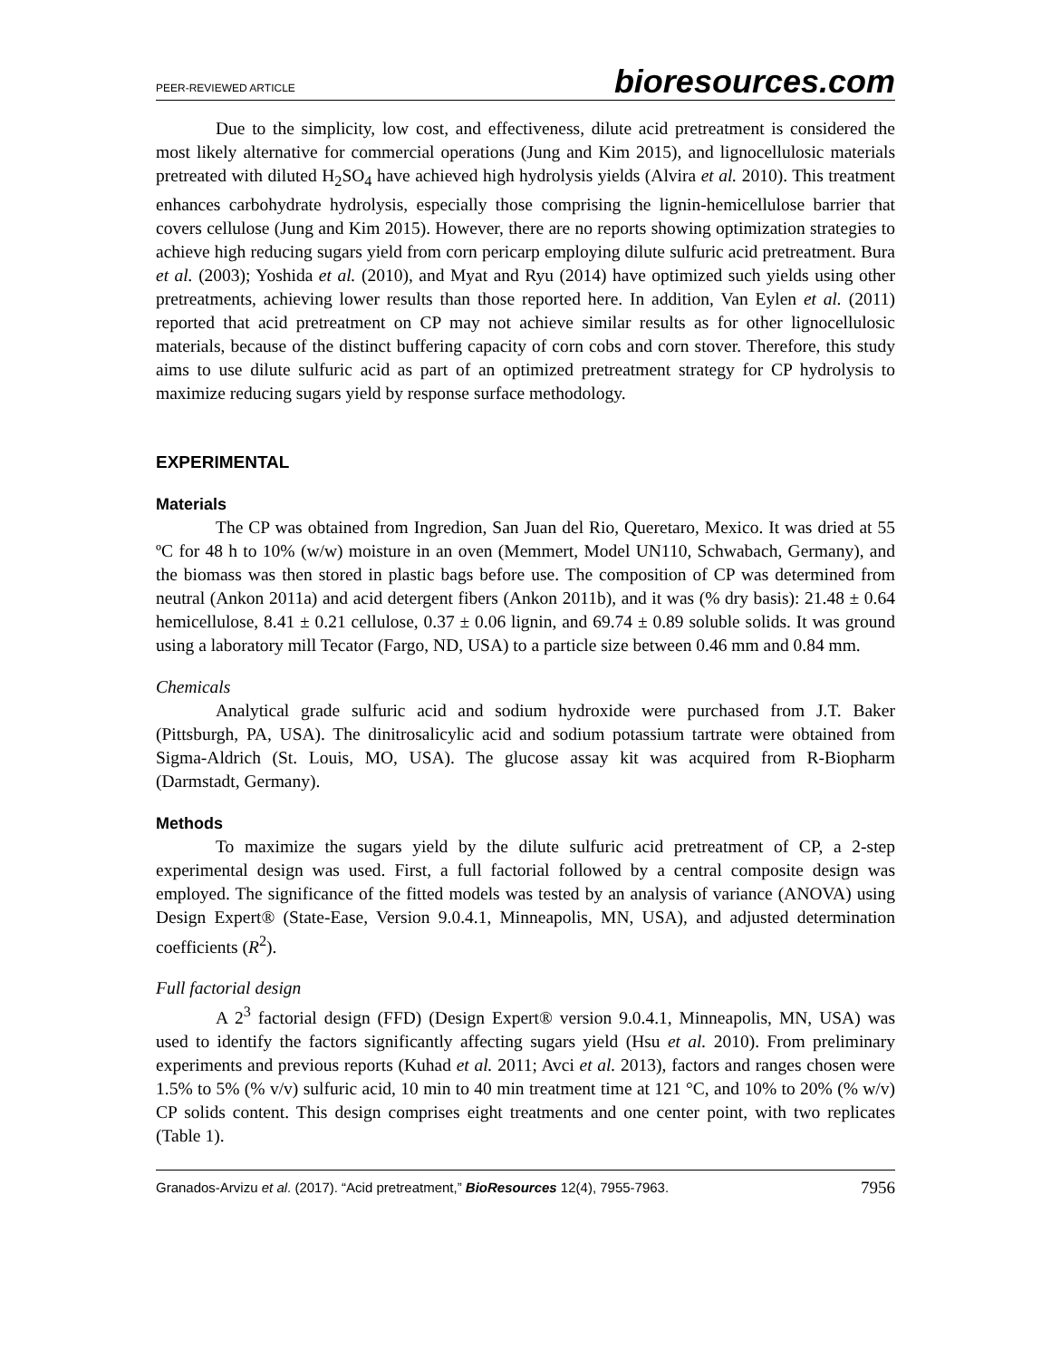PEER-REVIEWED ARTICLE bioresources.com
Due to the simplicity, low cost, and effectiveness, dilute acid pretreatment is considered the most likely alternative for commercial operations (Jung and Kim 2015), and lignocellulosic materials pretreated with diluted H<sub>2</sub>SO<sub>4</sub> have achieved high hydrolysis yields (Alvira et al. 2010). This treatment enhances carbohydrate hydrolysis, especially those comprising the lignin-hemicellulose barrier that covers cellulose (Jung and Kim 2015). However, there are no reports showing optimization strategies to achieve high reducing sugars yield from corn pericarp employing dilute sulfuric acid pretreatment. Bura et al. (2003); Yoshida et al. (2010), and Myat and Ryu (2014) have optimized such yields using other pretreatments, achieving lower results than those reported here. In addition, Van Eylen et al. (2011) reported that acid pretreatment on CP may not achieve similar results as for other lignocellulosic materials, because of the distinct buffering capacity of corn cobs and corn stover. Therefore, this study aims to use dilute sulfuric acid as part of an optimized pretreatment strategy for CP hydrolysis to maximize reducing sugars yield by response surface methodology.
EXPERIMENTAL
Materials
The CP was obtained from Ingredion, San Juan del Rio, Queretaro, Mexico. It was dried at 55 ºC for 48 h to 10% (w/w) moisture in an oven (Memmert, Model UN110, Schwabach, Germany), and the biomass was then stored in plastic bags before use. The composition of CP was determined from neutral (Ankon 2011a) and acid detergent fibers (Ankon 2011b), and it was (% dry basis): 21.48 ± 0.64 hemicellulose, 8.41 ± 0.21 cellulose, 0.37 ± 0.06 lignin, and 69.74 ± 0.89 soluble solids. It was ground using a laboratory mill Tecator (Fargo, ND, USA) to a particle size between 0.46 mm and 0.84 mm.
Chemicals
Analytical grade sulfuric acid and sodium hydroxide were purchased from J.T. Baker (Pittsburgh, PA, USA). The dinitrosalicylic acid and sodium potassium tartrate were obtained from Sigma-Aldrich (St. Louis, MO, USA). The glucose assay kit was acquired from R-Biopharm (Darmstadt, Germany).
Methods
To maximize the sugars yield by the dilute sulfuric acid pretreatment of CP, a 2-step experimental design was used. First, a full factorial followed by a central composite design was employed. The significance of the fitted models was tested by an analysis of variance (ANOVA) using Design Expert® (State-Ease, Version 9.0.4.1, Minneapolis, MN, USA), and adjusted determination coefficients (R<sup>2</sup>).
Full factorial design
A 2<sup>3</sup> factorial design (FFD) (Design Expert® version 9.0.4.1, Minneapolis, MN, USA) was used to identify the factors significantly affecting sugars yield (Hsu et al. 2010). From preliminary experiments and previous reports (Kuhad et al. 2011; Avci et al. 2013), factors and ranges chosen were 1.5% to 5% (% v/v) sulfuric acid, 10 min to 40 min treatment time at 121 °C, and 10% to 20% (% w/v) CP solids content. This design comprises eight treatments and one center point, with two replicates (Table 1).
Granados-Arvizu et al. (2017). “Acid pretreatment,” BioResources 12(4), 7955-7963. 7956